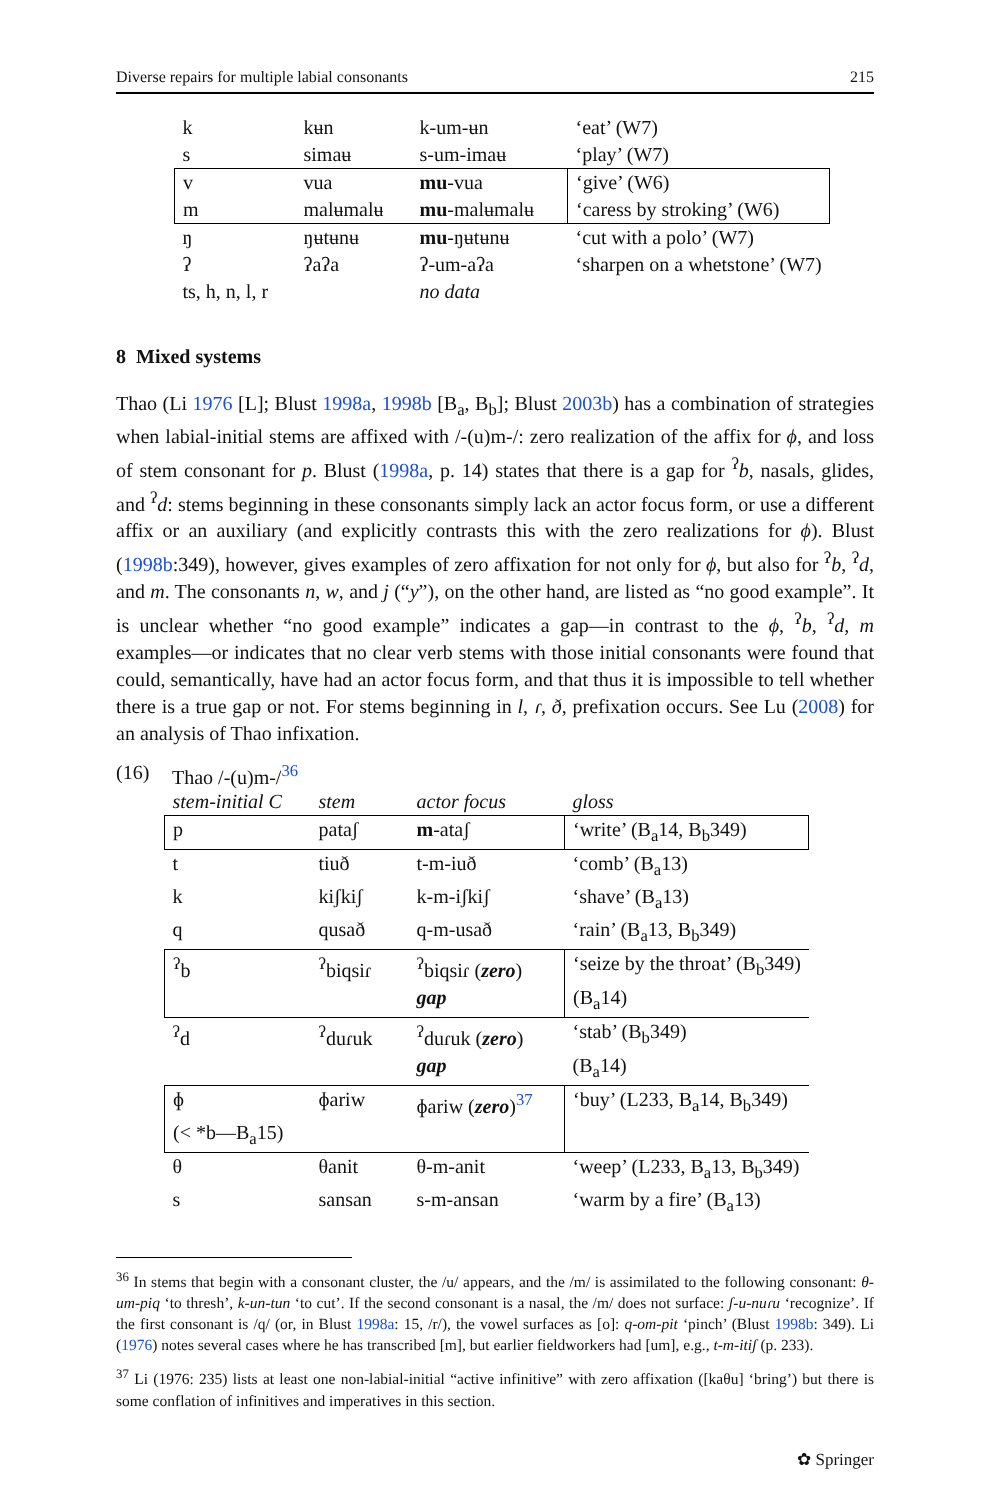Diverse repairs for multiple labial consonants 215
| k | kʉn | k-um-ʉn | ‘eat’ (W7) |
| s | simaʉ | s-um-imaʉ | ‘play’ (W7) |
| v | vua | mu -vua | ‘give’ (W6) |
| m | malʉmalʉ | mu -malʉmalʉ | ‘caress by stroking’ (W6) |
| ŋ | ŋʉtʉnʉ | mu -ŋʉtʉnʉ | ‘cut with a polo’ (W7) |
| ʔ | ʔaʔa | ʔ-um-aʔa | ‘sharpen on a whetstone’ (W7) |
| ts, h, n, l, r | | no data | |
8 Mixed systems
Thao (Li 1976 [L]; Blust 1998a, 1998b [B<sub>a</sub>, B<sub>b</sub>]; Blust 2003b) has a combination of strategies when labial-initial stems are affixed with /-(u)m-/: zero realization of the affix for ϕ, and loss of stem consonant for p. Blust (1998a, p. 14) states that there is a gap for <sup>ʔ</sup>b, nasals, glides, and <sup>ʔ</sup>d: stems beginning in these consonants simply lack an actor focus form, or use a different affix or an auxiliary (and explicitly contrasts this with the zero realizations for ϕ). Blust (1998b:349), however, gives examples of zero affixation for not only for ϕ, but also for <sup>ʔ</sup>b, <sup>ʔ</sup>d, and m. The consonants n, w, and j (“y”), on the other hand, are listed as “no good example”. It is unclear whether “no good example” indicates a gap—in contrast to the ϕ, <sup>ʔ</sup>b, <sup>ʔ</sup>d, m examples—or indicates that no clear verb stems with those initial consonants were found that could, semantically, have had an actor focus form, and that thus it is impossible to tell whether there is a true gap or not. For stems beginning in l, ɾ, ð, prefixation occurs. See Lu (2008) for an analysis of Thao infixation.
(16) Thao /-(u)m-/<sup>36</sup>
| stem-initial C | stem | actor focus | gloss |
| p | pataʃ | m -ataʃ | ‘write’ (B<sub>a</sub>14, B<sub>b</sub>349) |
| t | tiuð | t-m-iuð | ‘comb’ (B<sub>a</sub>13) |
| k | kiʃkiʃ | k-m-iʃkiʃ | ‘shave’ (B<sub>a</sub>13) |
| q | qusað | q-m-usað | ‘rain’ (B<sub>a</sub>13, B<sub>b</sub>349) |
| <sup>ʔ</sup>b | <sup>ʔ</sup>biqsiɾ | <sup>ʔ</sup>biqsiɾ ( zero ) | ‘seize by the throat’ (B<sub>b</sub>349) |
| | | gap | (B<sub>a</sub>14) |
| <sup>ʔ</sup>d | <sup>ʔ</sup>duɾuk | <sup>ʔ</sup>duɾuk ( zero ) | ‘stab’ (B<sub>b</sub>349) |
| | | gap | (B<sub>a</sub>14) |
| ɸ | ɸariw | ɸariw ( zero )<sup>37</sup> | ‘buy’ (L233, B<sub>a</sub>14, B<sub>b</sub>349) |
| (< *b—B<sub>a</sub>15) | | | |
| θ | θanit | θ-m-anit | ‘weep’ (L233, B<sub>a</sub>13, B<sub>b</sub>349) |
| s | sansan | s-m-ansan | ‘warm by a fire’ (B<sub>a</sub>13) |
<sup>36</sup> In stems that begin with a consonant cluster, the /u/ appears, and the /m/ is assimilated to the following consonant: θ-um-piq ‘to thresh’, k-un-tun ‘to cut’. If the second consonant is a nasal, the /m/ does not surface: ʃ-u-nuɾu ‘recognize’. If the first consonant is /q/ (or, in Blust 1998a: 15, /r/), the vowel surfaces as [o]: q-om-pit ‘pinch’ (Blust 1998b: 349). Li (1976) notes several cases where he has transcribed [m], but earlier fieldworkers had [um], e.g., t-m-itiʃ (p. 233).
<sup>37</sup> Li (1976: 235) lists at least one non-labial-initial “active infinitive” with zero affixation ([kaθu] ‘bring’) but there is some conflation of infinitives and imperatives in this section.
✿ Springer